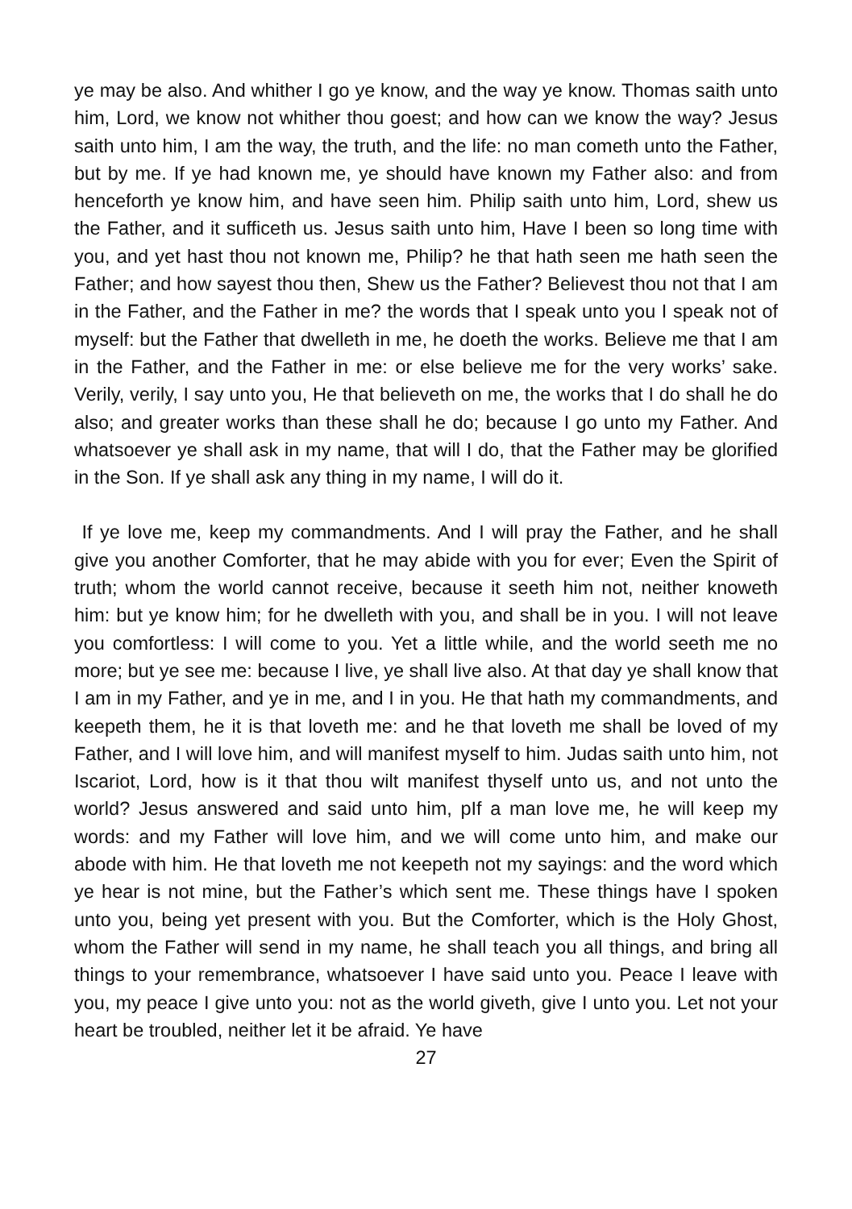ye may be also. And whither I go ye know, and the way ye know. Thomas saith unto him, Lord, we know not whither thou goest; and how can we know the way? Jesus saith unto him, I am the way, the truth, and the life: no man cometh unto the Father, but by me. If ye had known me, ye should have known my Father also: and from henceforth ye know him, and have seen him. Philip saith unto him, Lord, shew us the Father, and it sufficeth us. Jesus saith unto him, Have I been so long time with you, and yet hast thou not known me, Philip? he that hath seen me hath seen the Father; and how sayest thou then, Shew us the Father? Believest thou not that I am in the Father, and the Father in me? the words that I speak unto you I speak not of myself: but the Father that dwelleth in me, he doeth the works. Believe me that I am in the Father, and the Father in me: or else believe me for the very works’ sake. Verily, verily, I say unto you, He that believeth on me, the works that I do shall he do also; and greater works than these shall he do; because I go unto my Father. And whatsoever ye shall ask in my name, that will I do, that the Father may be glorified in the Son. If ye shall ask any thing in my name, I will do it.
If ye love me, keep my commandments. And I will pray the Father, and he shall give you another Comforter, that he may abide with you for ever; Even the Spirit of truth; whom the world cannot receive, because it seeth him not, neither knoweth him: but ye know him; for he dwelleth with you, and shall be in you. I will not leave you comfortless: I will come to you. Yet a little while, and the world seeth me no more; but ye see me: because I live, ye shall live also. At that day ye shall know that I am in my Father, and ye in me, and I in you. He that hath my commandments, and keepeth them, he it is that loveth me: and he that loveth me shall be loved of my Father, and I will love him, and will manifest myself to him. Judas saith unto him, not Iscariot, Lord, how is it that thou wilt manifest thyself unto us, and not unto the world? Jesus answered and said unto him, pIf a man love me, he will keep my words: and my Father will love him, and we will come unto him, and make our abode with him. He that loveth me not keepeth not my sayings: and the word which ye hear is not mine, but the Father’s which sent me. These things have I spoken unto you, being yet present with you. But the Comforter, which is the Holy Ghost, whom the Father will send in my name, he shall teach you all things, and bring all things to your remembrance, whatsoever I have said unto you. Peace I leave with you, my peace I give unto you: not as the world giveth, give I unto you. Let not your heart be troubled, neither let it be afraid. Ye have
27